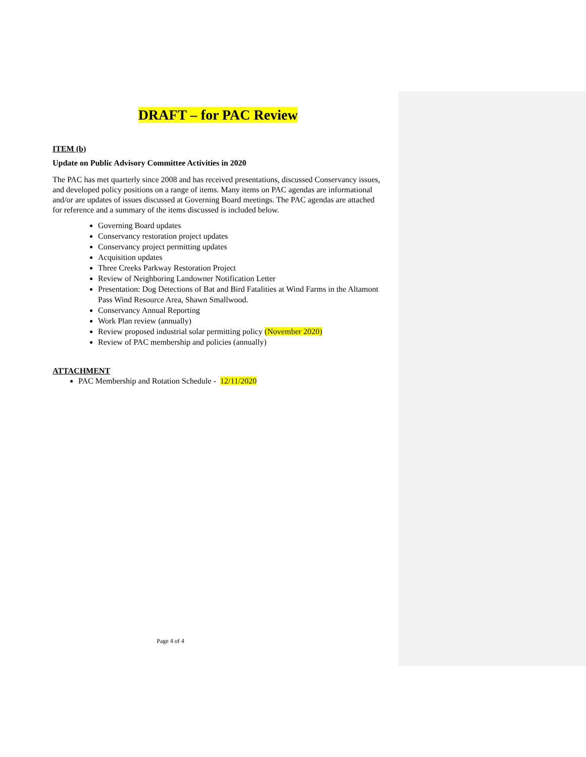DRAFT – for PAC Review
ITEM (b)
Update on Public Advisory Committee Activities in 2020
The PAC has met quarterly since 2008 and has received presentations, discussed Conservancy issues, and developed policy positions on a range of items. Many items on PAC agendas are informational and/or are updates of issues discussed at Governing Board meetings. The PAC agendas are attached for reference and a summary of the items discussed is included below.
Governing Board updates
Conservancy restoration project updates
Conservancy project permitting updates
Acquisition updates
Three Creeks Parkway Restoration Project
Review of Neighboring Landowner Notification Letter
Presentation: Dog Detections of Bat and Bird Fatalities at Wind Farms in the Altamont Pass Wind Resource Area, Shawn Smallwood.
Conservancy Annual Reporting
Work Plan review (annually)
Review proposed industrial solar permitting policy (November 2020)
Review of PAC membership and policies (annually)
ATTACHMENT
PAC Membership and Rotation Schedule - 12/11/2020
Page 4 of 4